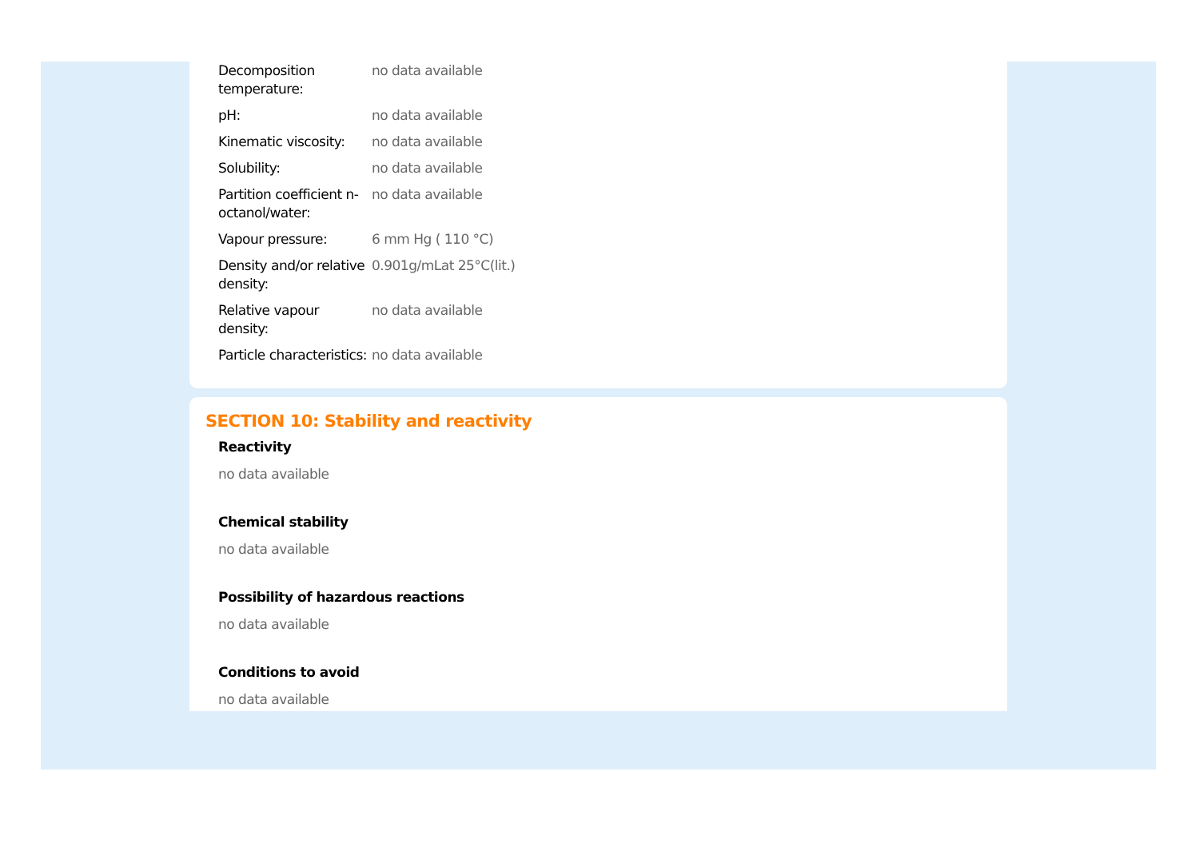| Decomposition temperature: | no data available |
| pH: | no data available |
| Kinematic viscosity: | no data available |
| Solubility: | no data available |
| Partition coefficient n-octanol/water: | no data available |
| Vapour pressure: | 6 mm Hg ( 110 °C) |
| Density and/or relative density: | 0.901g/mLat 25°C(lit.) |
| Relative vapour density: | no data available |
| Particle characteristics: | no data available |
SECTION 10: Stability and reactivity
Reactivity
no data available
Chemical stability
no data available
Possibility of hazardous reactions
no data available
Conditions to avoid
no data available